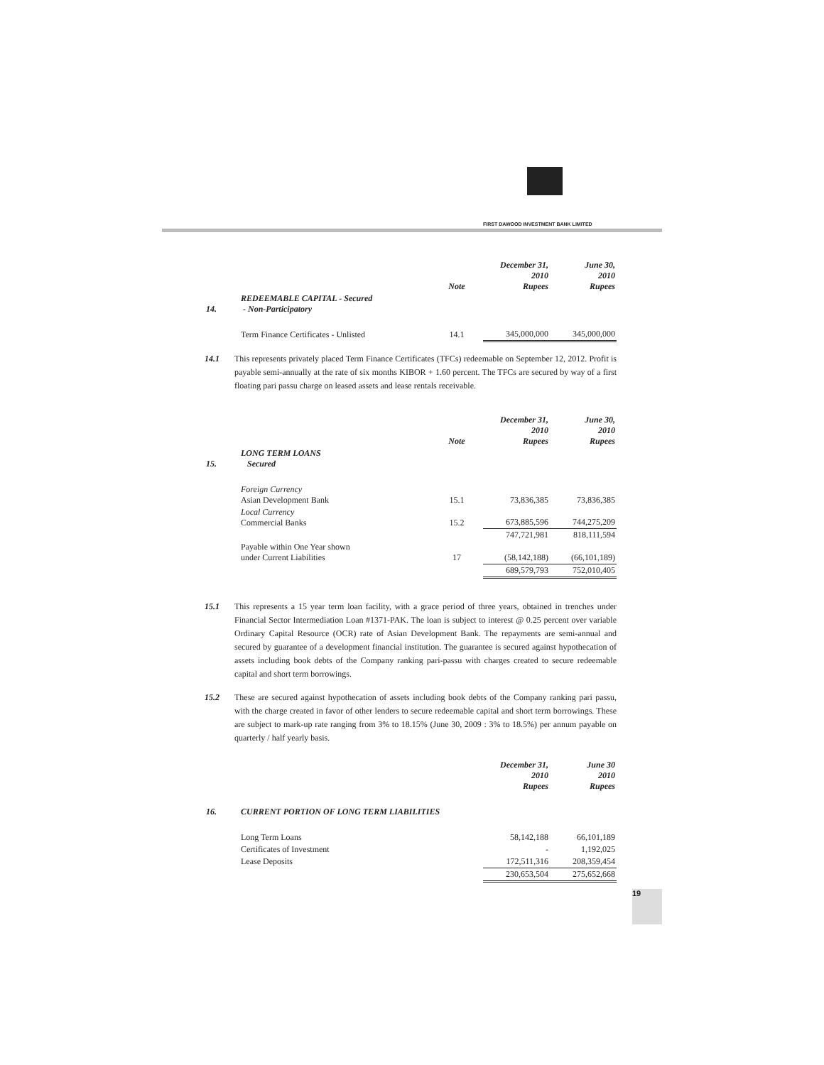FIRST DAWOOD INVESTMENT BANK LIMITED
| | | Note | December 31, 2010 Rupees | June 30, 2010 Rupees |
| --- | --- | --- | --- | --- |
| 14. | REDEEMABLE CAPITAL - Secured - Non-Participatory | | | |
| | Term Finance Certificates - Unlisted | 14.1 | 345,000,000 | 345,000,000 |
14.1 This represents privately placed Term Finance Certificates (TFCs) redeemable on September 12, 2012. Profit is payable semi-annually at the rate of six months KIBOR + 1.60 percent. The TFCs are secured by way of a first floating pari passu charge on leased assets and lease rentals receivable.
| | | Note | December 31, 2010 Rupees | June 30, 2010 Rupees |
| --- | --- | --- | --- | --- |
| 15. | LONG TERM LOANS Secured | | | |
| | Foreign Currency Asian Development Bank | 15.1 | 73,836,385 | 73,836,385 |
| | Local Currency Commercial Banks | 15.2 | 673,885,596 | 744,275,209 |
| | | | 747,721,981 | 818,111,594 |
| | Payable within One Year shown under Current Liabilities | 17 | (58,142,188) | (66,101,189) |
| | | | 689,579,793 | 752,010,405 |
15.1 This represents a 15 year term loan facility, with a grace period of three years, obtained in trenches under Financial Sector Intermediation Loan #1371-PAK. The loan is subject to interest @ 0.25 percent over variable Ordinary Capital Resource (OCR) rate of Asian Development Bank. The repayments are semi-annual and secured by guarantee of a development financial institution. The guarantee is secured against hypothecation of assets including book debts of the Company ranking pari-passu with charges created to secure redeemable capital and short term borrowings.
15.2 These are secured against hypothecation of assets including book debts of the Company ranking pari passu, with the charge created in favor of other lenders to secure redeemable capital and short term borrowings. These are subject to mark-up rate ranging from 3% to 18.15% (June 30, 2009 : 3% to 18.5%) per annum payable on quarterly / half yearly basis.
| | | December 31, 2010 Rupees | June 30 2010 Rupees |
| --- | --- | --- | --- |
| 16. | CURRENT PORTION OF LONG TERM LIABILITIES | | |
| | Long Term Loans | 58,142,188 | 66,101,189 |
| | Certificates of Investment | - | 1,192,025 |
| | Lease Deposits | 172,511,316 | 208,359,454 |
| | | 230,653,504 | 275,652,668 |
19